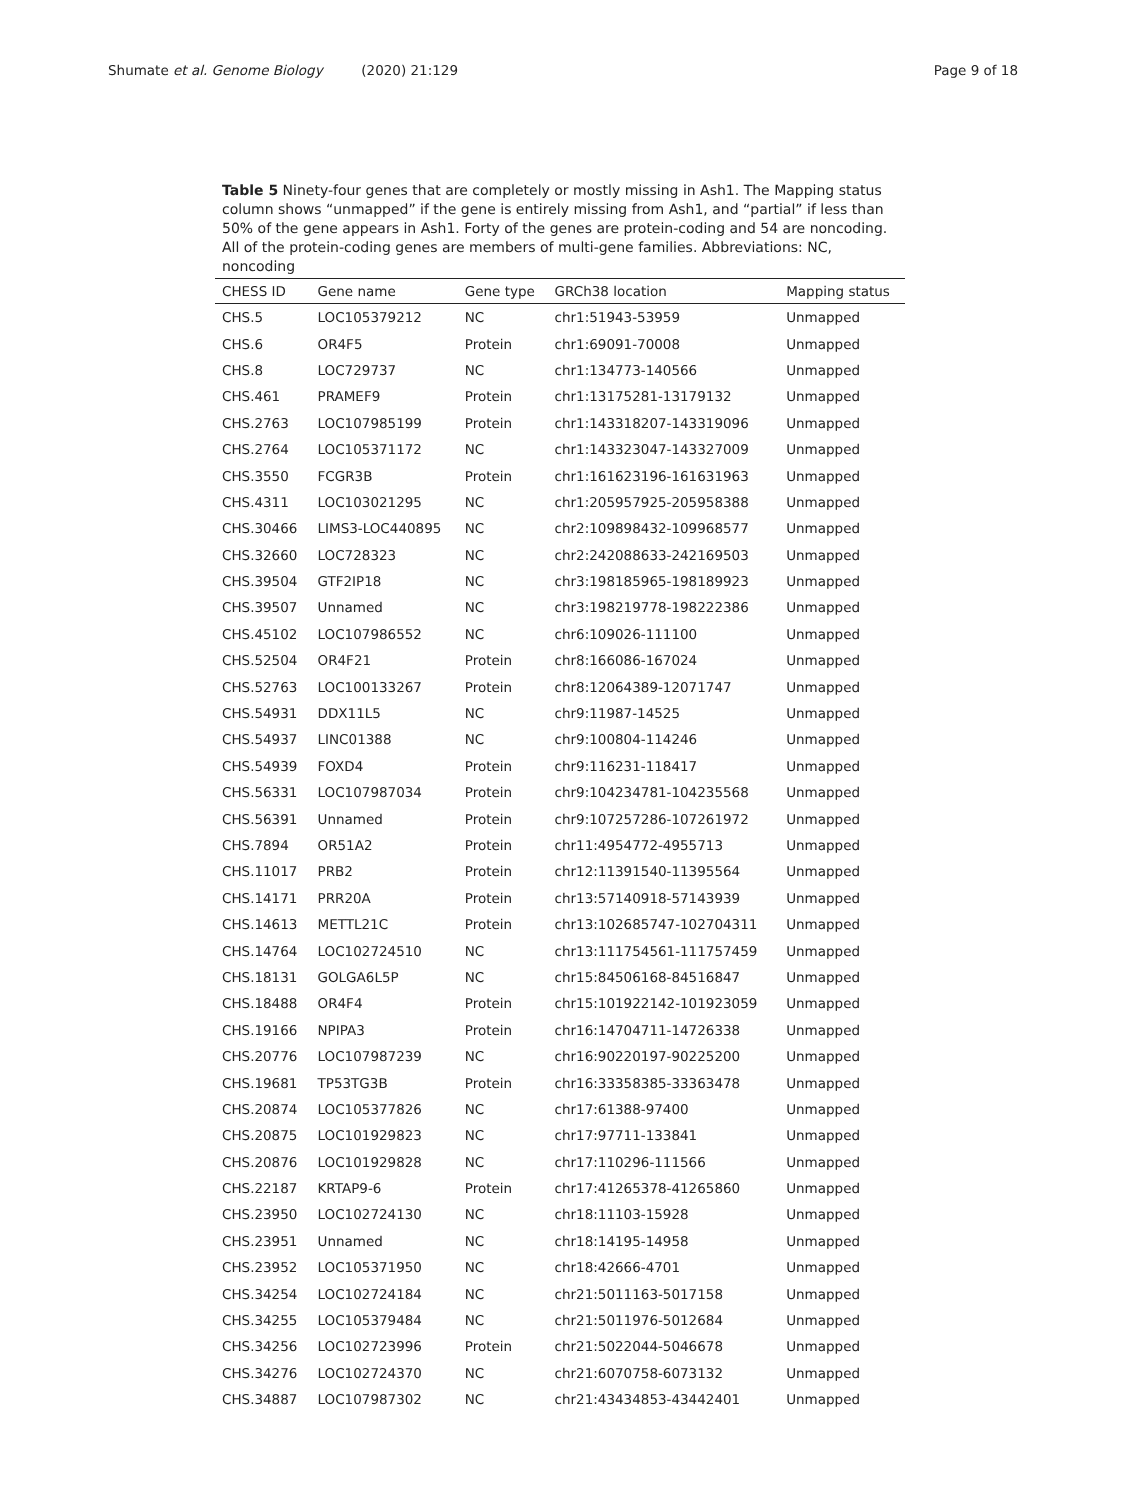Shumate et al. Genome Biology (2020) 21:129
Page 9 of 18
Table 5 Ninety-four genes that are completely or mostly missing in Ash1. The Mapping status column shows “unmapped” if the gene is entirely missing from Ash1, and “partial” if less than 50% of the gene appears in Ash1. Forty of the genes are protein-coding and 54 are noncoding. All of the protein-coding genes are members of multi-gene families. Abbreviations: NC, noncoding
| CHESS ID | Gene name | Gene type | GRCh38 location | Mapping status |
| --- | --- | --- | --- | --- |
| CHS.5 | LOC105379212 | NC | chr1:51943-53959 | Unmapped |
| CHS.6 | OR4F5 | Protein | chr1:69091-70008 | Unmapped |
| CHS.8 | LOC729737 | NC | chr1:134773-140566 | Unmapped |
| CHS.461 | PRAMEF9 | Protein | chr1:13175281-13179132 | Unmapped |
| CHS.2763 | LOC107985199 | Protein | chr1:143318207-143319096 | Unmapped |
| CHS.2764 | LOC105371172 | NC | chr1:143323047-143327009 | Unmapped |
| CHS.3550 | FCGR3B | Protein | chr1:161623196-161631963 | Unmapped |
| CHS.4311 | LOC103021295 | NC | chr1:205957925-205958388 | Unmapped |
| CHS.30466 | LIMS3-LOC440895 | NC | chr2:109898432-109968577 | Unmapped |
| CHS.32660 | LOC728323 | NC | chr2:242088633-242169503 | Unmapped |
| CHS.39504 | GTF2IP18 | NC | chr3:198185965-198189923 | Unmapped |
| CHS.39507 | Unnamed | NC | chr3:198219778-198222386 | Unmapped |
| CHS.45102 | LOC107986552 | NC | chr6:109026-111100 | Unmapped |
| CHS.52504 | OR4F21 | Protein | chr8:166086-167024 | Unmapped |
| CHS.52763 | LOC100133267 | Protein | chr8:12064389-12071747 | Unmapped |
| CHS.54931 | DDX11L5 | NC | chr9:11987-14525 | Unmapped |
| CHS.54937 | LINC01388 | NC | chr9:100804-114246 | Unmapped |
| CHS.54939 | FOXD4 | Protein | chr9:116231-118417 | Unmapped |
| CHS.56331 | LOC107987034 | Protein | chr9:104234781-104235568 | Unmapped |
| CHS.56391 | Unnamed | Protein | chr9:107257286-107261972 | Unmapped |
| CHS.7894 | OR51A2 | Protein | chr11:4954772-4955713 | Unmapped |
| CHS.11017 | PRB2 | Protein | chr12:11391540-11395564 | Unmapped |
| CHS.14171 | PRR20A | Protein | chr13:57140918-57143939 | Unmapped |
| CHS.14613 | METTL21C | Protein | chr13:102685747-102704311 | Unmapped |
| CHS.14764 | LOC102724510 | NC | chr13:111754561-111757459 | Unmapped |
| CHS.18131 | GOLGA6L5P | NC | chr15:84506168-84516847 | Unmapped |
| CHS.18488 | OR4F4 | Protein | chr15:101922142-101923059 | Unmapped |
| CHS.19166 | NPIPA3 | Protein | chr16:14704711-14726338 | Unmapped |
| CHS.20776 | LOC107987239 | NC | chr16:90220197-90225200 | Unmapped |
| CHS.19681 | TP53TG3B | Protein | chr16:33358385-33363478 | Unmapped |
| CHS.20874 | LOC105377826 | NC | chr17:61388-97400 | Unmapped |
| CHS.20875 | LOC101929823 | NC | chr17:97711-133841 | Unmapped |
| CHS.20876 | LOC101929828 | NC | chr17:110296-111566 | Unmapped |
| CHS.22187 | KRTAP9-6 | Protein | chr17:41265378-41265860 | Unmapped |
| CHS.23950 | LOC102724130 | NC | chr18:11103-15928 | Unmapped |
| CHS.23951 | Unnamed | NC | chr18:14195-14958 | Unmapped |
| CHS.23952 | LOC105371950 | NC | chr18:42666-4701 | Unmapped |
| CHS.34254 | LOC102724184 | NC | chr21:5011163-5017158 | Unmapped |
| CHS.34255 | LOC105379484 | NC | chr21:5011976-5012684 | Unmapped |
| CHS.34256 | LOC102723996 | Protein | chr21:5022044-5046678 | Unmapped |
| CHS.34276 | LOC102724370 | NC | chr21:6070758-6073132 | Unmapped |
| CHS.34887 | LOC107987302 | NC | chr21:43434853-43442401 | Unmapped |